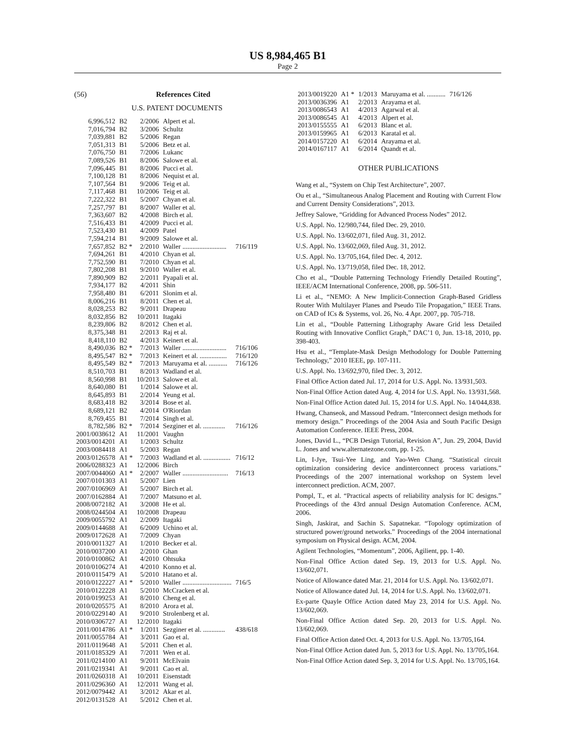US 8,984,465 B1
Page 2
(56) References Cited
U.S. PATENT DOCUMENTS
| 6,996,512 | B2 | 2/2006 | Alpert et al. | |
| 7,016,794 | B2 | 3/2006 | Schultz | |
| 7,039,881 | B2 | 5/2006 | Regan | |
| 7,051,313 | B1 | 5/2006 | Betz et al. | |
| 7,076,750 | B1 | 7/2006 | Lukanc | |
| 7,089,526 | B1 | 8/2006 | Salowe et al. | |
| 7,096,445 | B1 | 8/2006 | Pucci et al. | |
| 7,100,128 | B1 | 8/2006 | Nequist et al. | |
| 7,107,564 | B1 | 9/2006 | Teig et al. | |
| 7,117,468 | B1 | 10/2006 | Teig et al. | |
| 7,222,322 | B1 | 5/2007 | Chyan et al. | |
| 7,257,797 | B1 | 8/2007 | Waller et al. | |
| 7,363,607 | B2 | 4/2008 | Birch et al. | |
| 7,516,433 | B1 | 4/2009 | Pucci et al. | |
| 7,523,430 | B1 | 4/2009 | Patel | |
| 7,594,214 | B1 | 9/2009 | Salowe et al. | |
| 7,657,852 | B2 * | 2/2010 | Waller .......................... | 716/119 |
| 7,694,261 | B1 | 4/2010 | Chyan et al. | |
| 7,752,590 | B1 | 7/2010 | Chyan et al. | |
| 7,802,208 | B1 | 9/2010 | Waller et al. | |
| 7,890,909 | B2 | 2/2011 | Pyapali et al. | |
| 7,934,177 | B2 | 4/2011 | Shin | |
| 7,958,480 | B1 | 6/2011 | Slonim et al. | |
| 8,006,216 | B1 | 8/2011 | Chen et al. | |
| 8,028,253 | B2 | 9/2011 | Drapeau | |
| 8,032,856 | B2 | 10/2011 | Itagaki | |
| 8,239,806 | B2 | 8/2012 | Chen et al. | |
| 8,375,348 | B1 | 2/2013 | Raj et al. | |
| 8,418,110 | B2 | 4/2013 | Keinert et al. | |
| 8,490,036 | B2 * | 7/2013 | Waller .......................... | 716/106 |
| 8,495,547 | B2 * | 7/2013 | Keinert et al. ................ | 716/120 |
| 8,495,549 | B2 * | 7/2013 | Maruyama et al. ........... | 716/126 |
| 8,510,703 | B1 | 8/2013 | Wadland et al. | |
| 8,560,998 | B1 | 10/2013 | Salowe et al. | |
| 8,640,080 | B1 | 1/2014 | Salowe et al. | |
| 8,645,893 | B1 | 2/2014 | Yeung et al. | |
| 8,683,418 | B2 | 3/2014 | Bose et al. | |
| 8,689,121 | B2 | 4/2014 | O'Riordan | |
| 8,769,455 | B1 | 7/2014 | Singh et al. | |
| 8,782,586 | B2 * | 7/2014 | Sezginer et al. ............. | 716/126 |
| 2001/0038612 | A1 | 11/2001 | Vaughn | |
| 2003/0014201 | A1 | 1/2003 | Schultz | |
| 2003/0084418 | A1 | 5/2003 | Regan | |
| 2003/0126578 | A1 * | 7/2003 | Wadland et al. ................ | 716/12 |
| 2006/0288323 | A1 | 12/2006 | Birch | |
| 2007/0044060 | A1 * | 2/2007 | Waller ........................... | 716/13 |
| 2007/0101303 | A1 | 5/2007 | Lien | |
| 2007/0106969 | A1 | 5/2007 | Birch et al. | |
| 2007/0162884 | A1 | 7/2007 | Matsuno et al. | |
| 2008/0072182 | A1 | 3/2008 | He et al. | |
| 2008/0244504 | A1 | 10/2008 | Drapeau | |
| 2009/0055792 | A1 | 2/2009 | Itagaki | |
| 2009/0144688 | A1 | 6/2009 | Uchino et al. | |
| 2009/0172628 | A1 | 7/2009 | Chyan | |
| 2010/0011327 | A1 | 1/2010 | Becker et al. | |
| 2010/0037200 | A1 | 2/2010 | Ghan | |
| 2010/0100862 | A1 | 4/2010 | Ohtsuka | |
| 2010/0106274 | A1 | 4/2010 | Konno et al. | |
| 2010/0115479 | A1 | 5/2010 | Hatano et al. | |
| 2010/0122227 | A1 * | 5/2010 | Waller ............................. | 716/5 |
| 2010/0122228 | A1 | 5/2010 | McCracken et al. | |
| 2010/0199253 | A1 | 8/2010 | Cheng et al. | |
| 2010/0205575 | A1 | 8/2010 | Arora et al. | |
| 2010/0229140 | A1 | 9/2010 | Strolenberg et al. | |
| 2010/0306727 | A1 | 12/2010 | Itagaki | |
| 2011/0014786 | A1 * | 1/2011 | Sezginer et al. ............. | 438/618 |
| 2011/0055784 | A1 | 3/2011 | Gao et al. | |
| 2011/0119648 | A1 | 5/2011 | Chen et al. | |
| 2011/0185329 | A1 | 7/2011 | Wen et al. | |
| 2011/0214100 | A1 | 9/2011 | McElvain | |
| 2011/0219341 | A1 | 9/2011 | Cao et al. | |
| 2011/0260318 | A1 | 10/2011 | Eisenstadt | |
| 2011/0296360 | A1 | 12/2011 | Wang et al. | |
| 2012/0079442 | A1 | 3/2012 | Akar et al. | |
| 2012/0131528 | A1 | 5/2012 | Chen et al. | |
| 2013/0019220 | A1 * | 1/2013 | Maruyama et al. ........... | 716/126 |
| 2013/0036396 | A1 | 2/2013 | Arayama et al. | |
| 2013/0086543 | A1 | 4/2013 | Agarwal et al. | |
| 2013/0086545 | A1 | 4/2013 | Alpert et al. | |
| 2013/0155555 | A1 | 6/2013 | Blanc et al. | |
| 2013/0159965 | A1 | 6/2013 | Karatal et al. | |
| 2014/0157220 | A1 | 6/2014 | Arayama et al. | |
| 2014/0167117 | A1 | 6/2014 | Quandt et al. | |
OTHER PUBLICATIONS
Wang et al., “System on Chip Test Architecture”, 2007.
Ou et al., “Simultaneous Analog Placement and Routing with Current Flow and Current Density Considerations”, 2013.
Jeffrey Salowe, “Gridding for Advanced Process Nodes” 2012.
U.S. Appl. No. 12/980,744, filed Dec. 29, 2010.
U.S. Appl. No. 13/602,071, filed Aug. 31, 2012.
U.S. Appl. No. 13/602,069, filed Aug. 31, 2012.
U.S. Appl. No. 13/705,164, filed Dec. 4, 2012.
U.S. Appl. No. 13/719,058, filed Dec. 18, 2012.
Cho et al., “Double Patterning Technology Friendly Detailed Routing”, IEEE/ACM International Conference, 2008, pp. 506-511.
Li et al., “NEMO: A New Implicit-Connection Graph-Based Gridless Router With Multilayer Planes and Pseudo Tile Propagation,” IEEE Trans. on CAD of ICs & Systems, vol. 26, No. 4 Apr. 2007, pp. 705-718.
Lin et al., “Double Patterning Lithography Aware Grid less Detailed Routing with Innovative Conflict Graph,” DAC’1 0, Jun. 13-18, 2010, pp. 398-403.
Hsu et al., “Template-Mask Design Methodology for Double Patterning Technology,” 2010 IEEE, pp. 107-111.
U.S. Appl. No. 13/692,970, filed Dec. 3, 2012.
Final Office Action dated Jul. 17, 2014 for U.S. Appl. No. 13/931,503.
Non-Final Office Action dated Aug. 4, 2014 for U.S. Appl. No. 13/931,568.
Non-Final Office Action dated Jul. 15, 2014 for U.S. Appl. No. 14/044,838.
Hwang, Chanseok, and Massoud Pedram. “Interconnect design methods for memory design.” Proceedings of the 2004 Asia and South Pacific Design Automation Conference. IEEE Press, 2004.
Jones, David L., “PCB Design Tutorial, Revision A”, Jun. 29, 2004, David L. Jones and www.alternatezone.com, pp. 1-25.
Lin, I-Jye, Tsui-Yee Ling, and Yao-Wen Chang. “Statistical circuit optimization considering device andinterconnect process variations.” Proceedings of the 2007 international workshop on System level interconnect prediction. ACM, 2007.
Pompl, T., et al. “Practical aspects of reliability analysis for IC designs.” Proceedings of the 43rd annual Design Automation Conference. ACM, 2006.
Singh, Jaskirat, and Sachin S. Sapatnekar. “Topology optimization of structured power/ground networks.” Proceedings of the 2004 international symposium on Physical design. ACM, 2004.
Agilent Technologies, “Momentum”, 2006, Agilient, pp. 1-40.
Non-Final Office Action dated Sep. 19, 2013 for U.S. Appl. No. 13/602,071.
Notice of Allowance dated Mar. 21, 2014 for U.S. Appl. No. 13/602,071.
Notice of Allowance dated Jul. 14, 2014 for U.S. Appl. No. 13/602,071.
Ex-parte Quayle Office Action dated May 23, 2014 for U.S. Appl. No. 13/602,069.
Non-Final Office Action dated Sep. 20, 2013 for U.S. Appl. No. 13/602,069.
Final Office Action dated Oct. 4, 2013 for U.S. Appl. No. 13/705,164.
Non-Final Office Action dated Jun. 5, 2013 for U.S. Appl. No. 13/705,164.
Non-Final Office Action dated Sep. 3, 2014 for U.S. Appl. No. 13/705,164.